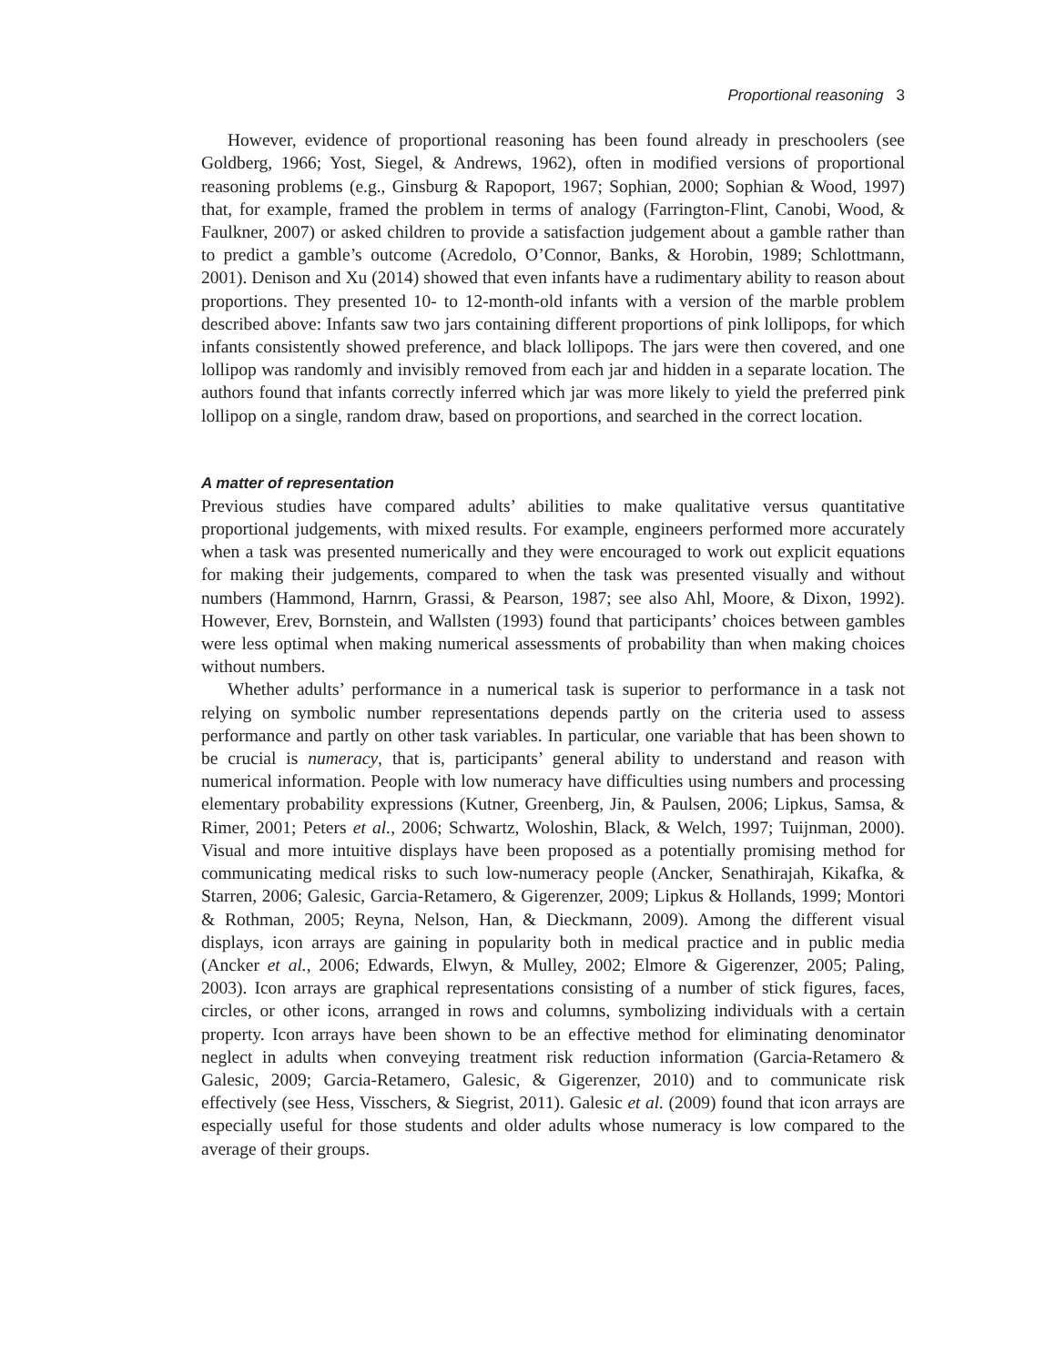Proportional reasoning 3
However, evidence of proportional reasoning has been found already in preschoolers (see Goldberg, 1966; Yost, Siegel, & Andrews, 1962), often in modified versions of proportional reasoning problems (e.g., Ginsburg & Rapoport, 1967; Sophian, 2000; Sophian & Wood, 1997) that, for example, framed the problem in terms of analogy (Farrington-Flint, Canobi, Wood, & Faulkner, 2007) or asked children to provide a satisfaction judgement about a gamble rather than to predict a gamble’s outcome (Acredolo, O’Connor, Banks, & Horobin, 1989; Schlottmann, 2001). Denison and Xu (2014) showed that even infants have a rudimentary ability to reason about proportions. They presented 10- to 12-month-old infants with a version of the marble problem described above: Infants saw two jars containing different proportions of pink lollipops, for which infants consistently showed preference, and black lollipops. The jars were then covered, and one lollipop was randomly and invisibly removed from each jar and hidden in a separate location. The authors found that infants correctly inferred which jar was more likely to yield the preferred pink lollipop on a single, random draw, based on proportions, and searched in the correct location.
A matter of representation
Previous studies have compared adults’ abilities to make qualitative versus quantitative proportional judgements, with mixed results. For example, engineers performed more accurately when a task was presented numerically and they were encouraged to work out explicit equations for making their judgements, compared to when the task was presented visually and without numbers (Hammond, Harnrn, Grassi, & Pearson, 1987; see also Ahl, Moore, & Dixon, 1992). However, Erev, Bornstein, and Wallsten (1993) found that participants’ choices between gambles were less optimal when making numerical assessments of probability than when making choices without numbers.
Whether adults’ performance in a numerical task is superior to performance in a task not relying on symbolic number representations depends partly on the criteria used to assess performance and partly on other task variables. In particular, one variable that has been shown to be crucial is numeracy, that is, participants’ general ability to understand and reason with numerical information. People with low numeracy have difficulties using numbers and processing elementary probability expressions (Kutner, Greenberg, Jin, & Paulsen, 2006; Lipkus, Samsa, & Rimer, 2001; Peters et al., 2006; Schwartz, Woloshin, Black, & Welch, 1997; Tuijnman, 2000). Visual and more intuitive displays have been proposed as a potentially promising method for communicating medical risks to such low-numeracy people (Ancker, Senathirajah, Kikafka, & Starren, 2006; Galesic, Garcia-Retamero, & Gigerenzer, 2009; Lipkus & Hollands, 1999; Montori & Rothman, 2005; Reyna, Nelson, Han, & Dieckmann, 2009). Among the different visual displays, icon arrays are gaining in popularity both in medical practice and in public media (Ancker et al., 2006; Edwards, Elwyn, & Mulley, 2002; Elmore & Gigerenzer, 2005; Paling, 2003). Icon arrays are graphical representations consisting of a number of stick figures, faces, circles, or other icons, arranged in rows and columns, symbolizing individuals with a certain property. Icon arrays have been shown to be an effective method for eliminating denominator neglect in adults when conveying treatment risk reduction information (Garcia-Retamero & Galesic, 2009; Garcia-Retamero, Galesic, & Gigerenzer, 2010) and to communicate risk effectively (see Hess, Visschers, & Siegrist, 2011). Galesic et al. (2009) found that icon arrays are especially useful for those students and older adults whose numeracy is low compared to the average of their groups.